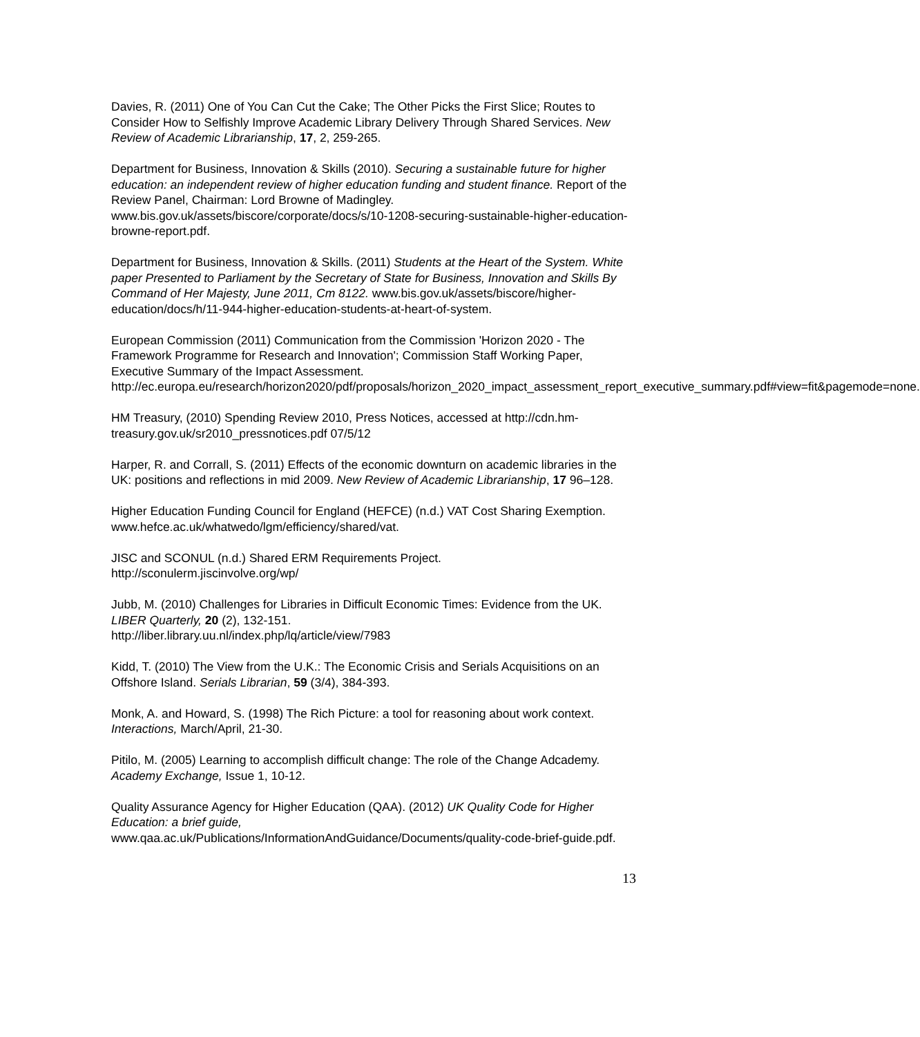Davies, R. (2011) One of You Can Cut the Cake; The Other Picks the First Slice; Routes to Consider How to Selfishly Improve Academic Library Delivery Through Shared Services. New Review of Academic Librarianship, 17, 2, 259-265.
Department for Business, Innovation & Skills (2010). Securing a sustainable future for higher education: an independent review of higher education funding and student finance. Report of the Review Panel, Chairman: Lord Browne of Madingley. www.bis.gov.uk/assets/biscore/corporate/docs/s/10-1208-securing-sustainable-higher-education-browne-report.pdf.
Department for Business, Innovation & Skills. (2011) Students at the Heart of the System. White paper Presented to Parliament by the Secretary of State for Business, Innovation and Skills By Command of Her Majesty, June 2011, Cm 8122. www.bis.gov.uk/assets/biscore/higher-education/docs/h/11-944-higher-education-students-at-heart-of-system.
European Commission (2011) Communication from the Commission 'Horizon 2020 - The Framework Programme for Research and Innovation'; Commission Staff Working Paper, Executive Summary of the Impact Assessment. http://ec.europa.eu/research/horizon2020/pdf/proposals/horizon_2020_impact_assessment_report_executive_summary.pdf#view=fit&pagemode=none.
HM Treasury, (2010) Spending Review 2010, Press Notices, accessed at http://cdn.hm-treasury.gov.uk/sr2010_pressnotices.pdf 07/5/12
Harper, R. and Corrall, S. (2011) Effects of the economic downturn on academic libraries in the UK: positions and reflections in mid 2009. New Review of Academic Librarianship, 17 96–128.
Higher Education Funding Council for England (HEFCE) (n.d.) VAT Cost Sharing Exemption.
www.hefce.ac.uk/whatwedo/lgm/efficiency/shared/vat.
JISC and SCONUL (n.d.) Shared ERM Requirements Project.
http://sconulerm.jiscinvolve.org/wp/
Jubb, M. (2010) Challenges for Libraries in Difficult Economic Times: Evidence from the UK. LIBER Quarterly, 20 (2), 132-151.
http://liber.library.uu.nl/index.php/lq/article/view/7983
Kidd, T. (2010) The View from the U.K.: The Economic Crisis and Serials Acquisitions on an Offshore Island. Serials Librarian, 59 (3/4), 384-393.
Monk, A. and Howard, S. (1998) The Rich Picture: a tool for reasoning about work context. Interactions, March/April, 21-30.
Pitilo, M. (2005) Learning to accomplish difficult change: The role of the Change Adcademy. Academy Exchange, Issue 1, 10-12.
Quality Assurance Agency for Higher Education (QAA). (2012) UK Quality Code for Higher Education: a brief guide,
www.qaa.ac.uk/Publications/InformationAndGuidance/Documents/quality-code-brief-guide.pdf.
13